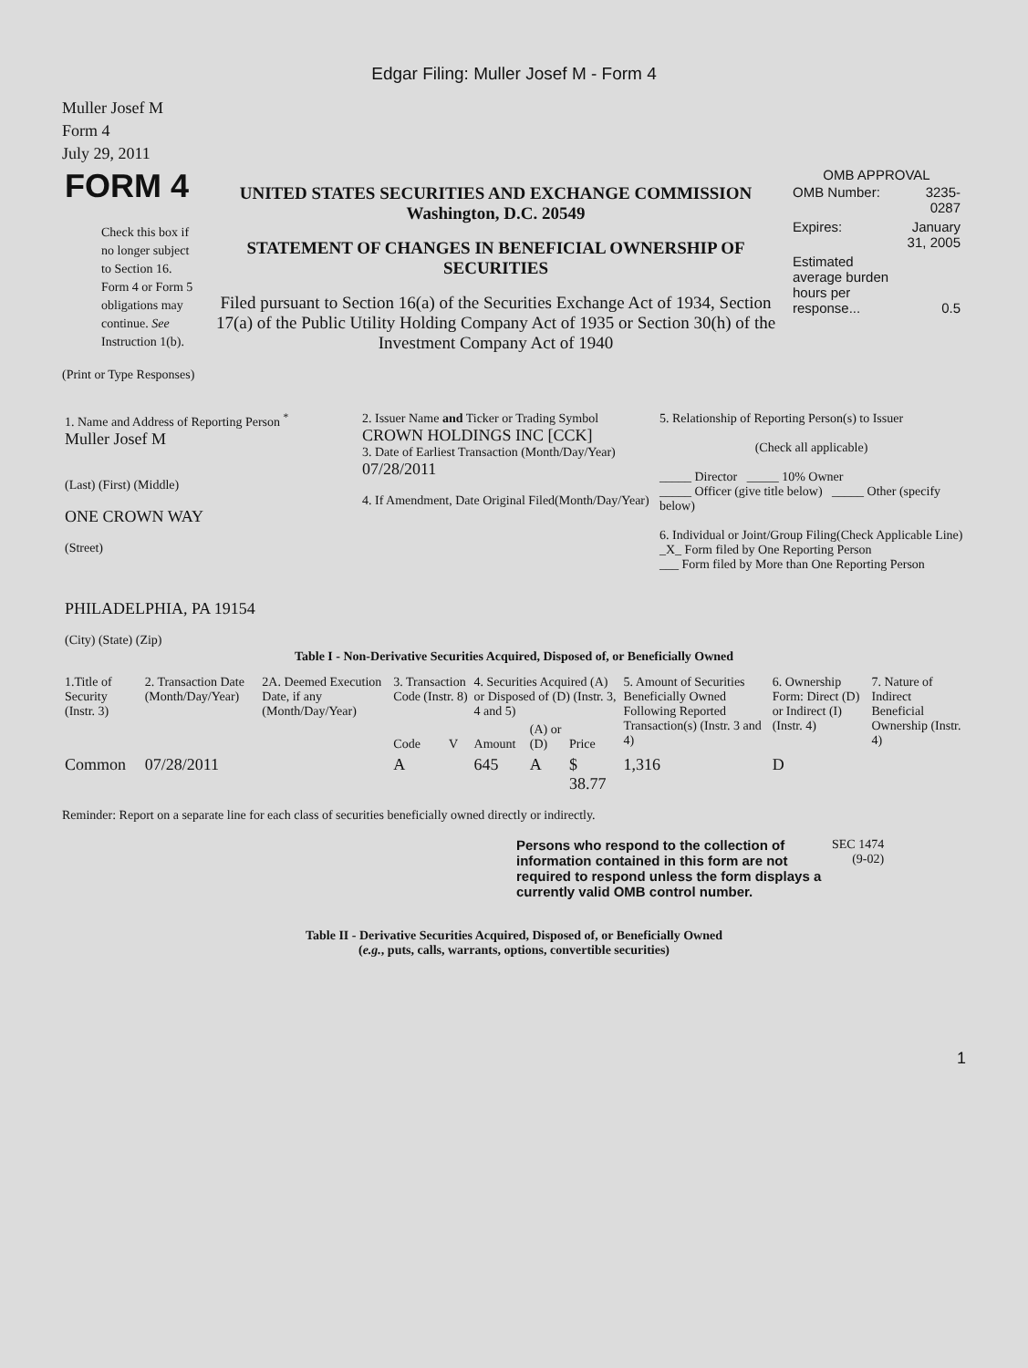Edgar Filing: Muller Josef M - Form 4
Muller Josef M
Form 4
July 29, 2011
| FORM 4 Check this box if no longer subject to Section 16. Form 4 or Form 5 obligations may continue. See Instruction 1(b). | UNITED STATES SECURITIES AND EXCHANGE COMMISSION Washington, D.C. 20549 STATEMENT OF CHANGES IN BENEFICIAL OWNERSHIP OF SECURITIES Filed pursuant to Section 16(a) of the Securities Exchange Act of 1934, Section 17(a) of the Public Utility Holding Company Act of 1935 or Section 30(h) of the Investment Company Act of 1940 | OMB APPROVAL / OMB Number: / 3235-0287 / / Expires: / January 31, 2005 / / Estimated average burden hours per response... / 0.5 / |
(Print or Type Responses)
| 1. Name and Address of Reporting Person <sup>*</sup> Muller Josef M (Last) (First) (Middle) ONE CROWN WAY (Street) PHILADELPHIA, PA 19154 (City) (State) (Zip) | 2. Issuer Name and Ticker or Trading Symbol CROWN HOLDINGS INC [CCK] 3. Date of Earliest Transaction (Month/Day/Year) 07/28/2011 4. If Amendment, Date Original Filed(Month/Day/Year) | 5. Relationship of Reporting Person(s) to Issuer (Check all applicable) _____ Director _____ 10% Owner _____ Officer (give title below) _____ Other (specify below) 6. Individual or Joint/Group Filing(Check Applicable Line) _X_ Form filed by One Reporting Person ___ Form filed by More than One Reporting Person |
Table I - Non-Derivative Securities Acquired, Disposed of, or Beneficially Owned
| 1.Title of Security (Instr. 3) | 2. Transaction Date (Month/Day/Year) | 2A. Deemed Execution Date, if any (Month/Day/Year) | 3. Transaction Code (Instr. 8) | | 4. Securities Acquired (A) or Disposed of (D) (Instr. 3, 4 and 5) | | | 5. Amount of Securities Beneficially Owned Following Reported Transaction(s) (Instr. 3 and 4) | 6. Ownership Form: Direct (D) or Indirect (I) (Instr. 4) | 7. Nature of Indirect Beneficial Ownership (Instr. 4) |
| --- | --- | --- | --- | --- | --- | --- | --- | --- | --- | --- |
| | | | Code | V | Amount | (A) or (D) | Price | | | |
| Common | 07/28/2011 | | A | | 645 | A | $ 38.77 | 1,316 | D | |
Reminder: Report on a separate line for each class of securities beneficially owned directly or indirectly.
| Persons who respond to the collection of information contained in this form are not required to respond unless the form displays a currently valid OMB control number. | SEC 1474 (9-02) |
Table II - Derivative Securities Acquired, Disposed of, or Beneficially Owned
(e.g., puts, calls, warrants, options, convertible securities)
1